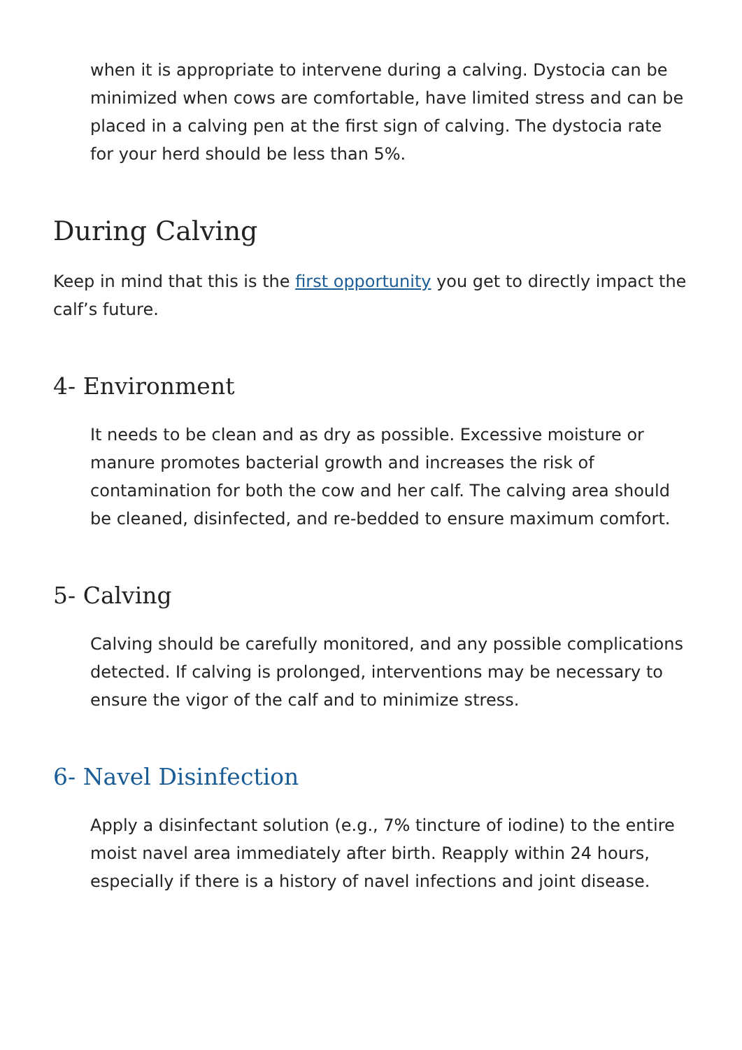when it is appropriate to intervene during a calving. Dystocia can be minimized when cows are comfortable, have limited stress and can be placed in a calving pen at the first sign of calving. The dystocia rate for your herd should be less than 5%.
During Calving
Keep in mind that this is the first opportunity you get to directly impact the calf’s future.
4- Environment
It needs to be clean and as dry as possible. Excessive moisture or manure promotes bacterial growth and increases the risk of contamination for both the cow and her calf. The calving area should be cleaned, disinfected, and re-bedded to ensure maximum comfort.
5- Calving
Calving should be carefully monitored, and any possible complications detected. If calving is prolonged, interventions may be necessary to ensure the vigor of the calf and to minimize stress.
6- Navel Disinfection
Apply a disinfectant solution (e.g., 7% tincture of iodine) to the entire moist navel area immediately after birth. Reapply within 24 hours, especially if there is a history of navel infections and joint disease.